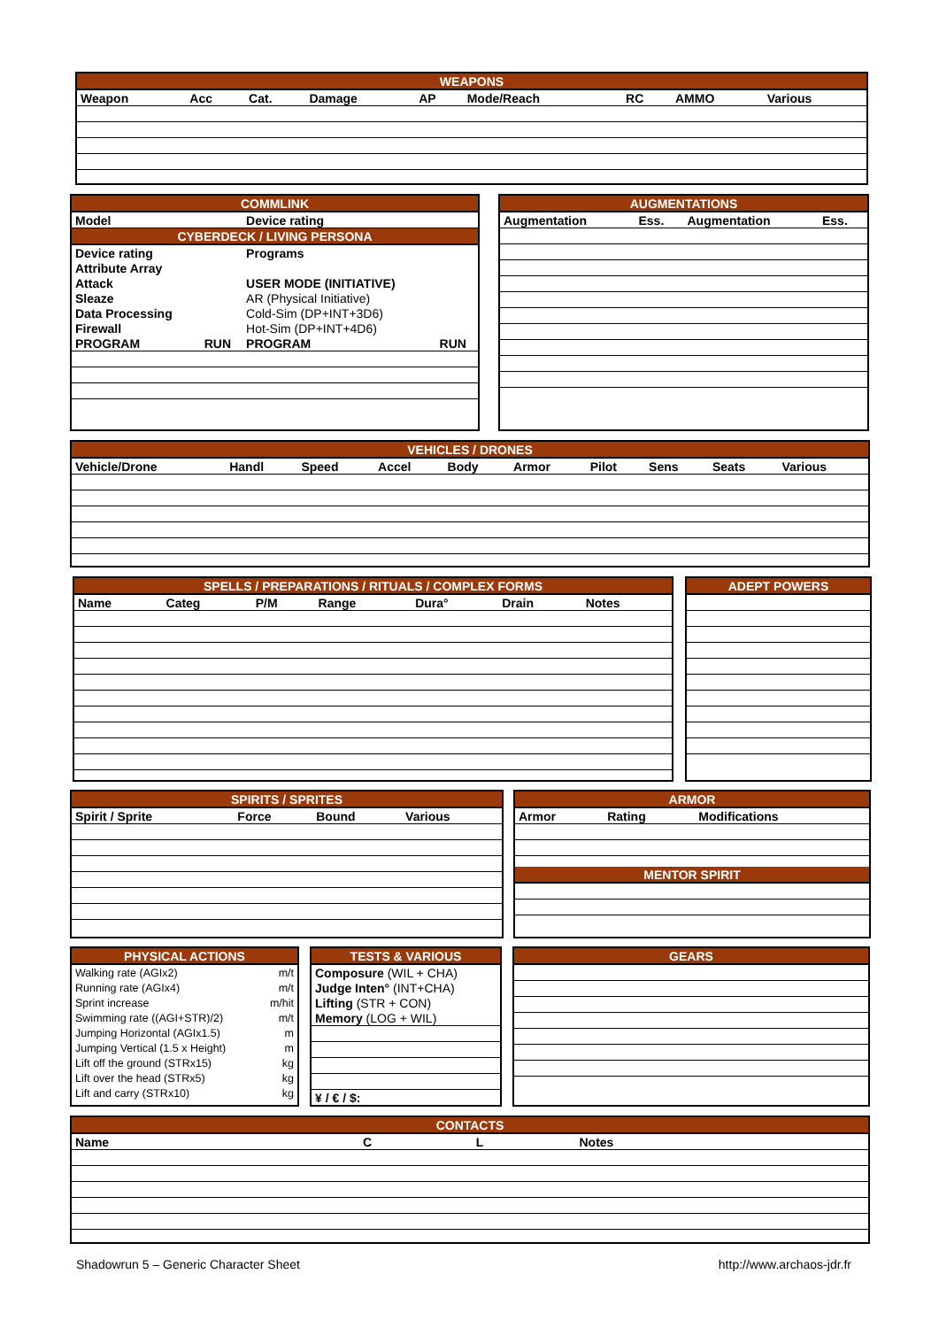| WEAPONS | | | | | | | | |
| --- | --- | --- | --- | --- | --- | --- | --- | --- |
| Weapon | Acc | Cat. | Damage | AP | Mode/Reach | RC | AMMO | Various |
| COMMLINK | | | |
| --- | --- | --- | --- |
| Model | | Device rating | |
| CYBERDECK / LIVING PERSONA | | | |
| Device rating | | Programs | |
| Attribute Array | | | |
| Attack | | USER MODE (INITIATIVE) | |
| Sleaze | | AR (Physical Initiative) | |
| Data Processing | | Cold-Sim (DP+INT+3D6) | |
| Firewall | | Hot-Sim (DP+INT+4D6) | |
| PROGRAM | RUN | PROGRAM | RUN |
| AUGMENTATIONS | | | |
| --- | --- | --- | --- |
| Augmentation | Ess. | Augmentation | Ess. |
| VEHICLES / DRONES | | | | | | | | | |
| --- | --- | --- | --- | --- | --- | --- | --- | --- | --- |
| Vehicle/Drone | Handl | Speed | Accel | Body | Armor | Pilot | Sens | Seats | Various |
| SPELLS / PREPARATIONS / RITUALS / COMPLEX FORMS | | | | | | |
| --- | --- | --- | --- | --- | --- | --- |
| Name | Categ | P/M | Range | Dura° | Drain | Notes |
| ADEPT POWERS |
| --- |
| SPIRITS / SPRITES | | | |
| --- | --- | --- | --- |
| Spirit / Sprite | Force | Bound | Various |
| ARMOR | | |
| --- | --- | --- |
| Armor | Rating | Modifications |
| MENTOR SPIRIT | | |
| PHYSICAL ACTIONS | |
| --- | --- |
| Walking rate (AGIx2) | m/t |
| Running rate (AGIx4) | m/t |
| Sprint increase | m/hit |
| Swimming rate ((AGI+STR)/2) | m/t |
| Jumping Horizontal (AGIx1.5) | m |
| Jumping Vertical (1.5 x Height) | m |
| Lift off the ground (STRx15) | kg |
| Lift over the head (STRx5) | kg |
| Lift and carry (STRx10) | kg |
| TESTS & VARIOUS |
| --- |
| Composure (WIL + CHA) |
| Judge Inten° (INT+CHA) |
| Lifting (STR + CON) |
| Memory (LOG + WIL) |
| ¥ / € / $: |
| GEARS |
| --- |
| CONTACTS | | | |
| --- | --- | --- | --- |
| Name | C | L | Notes |
Shadowrun 5 – Generic Character Sheet
http://www.archaos-jdr.fr